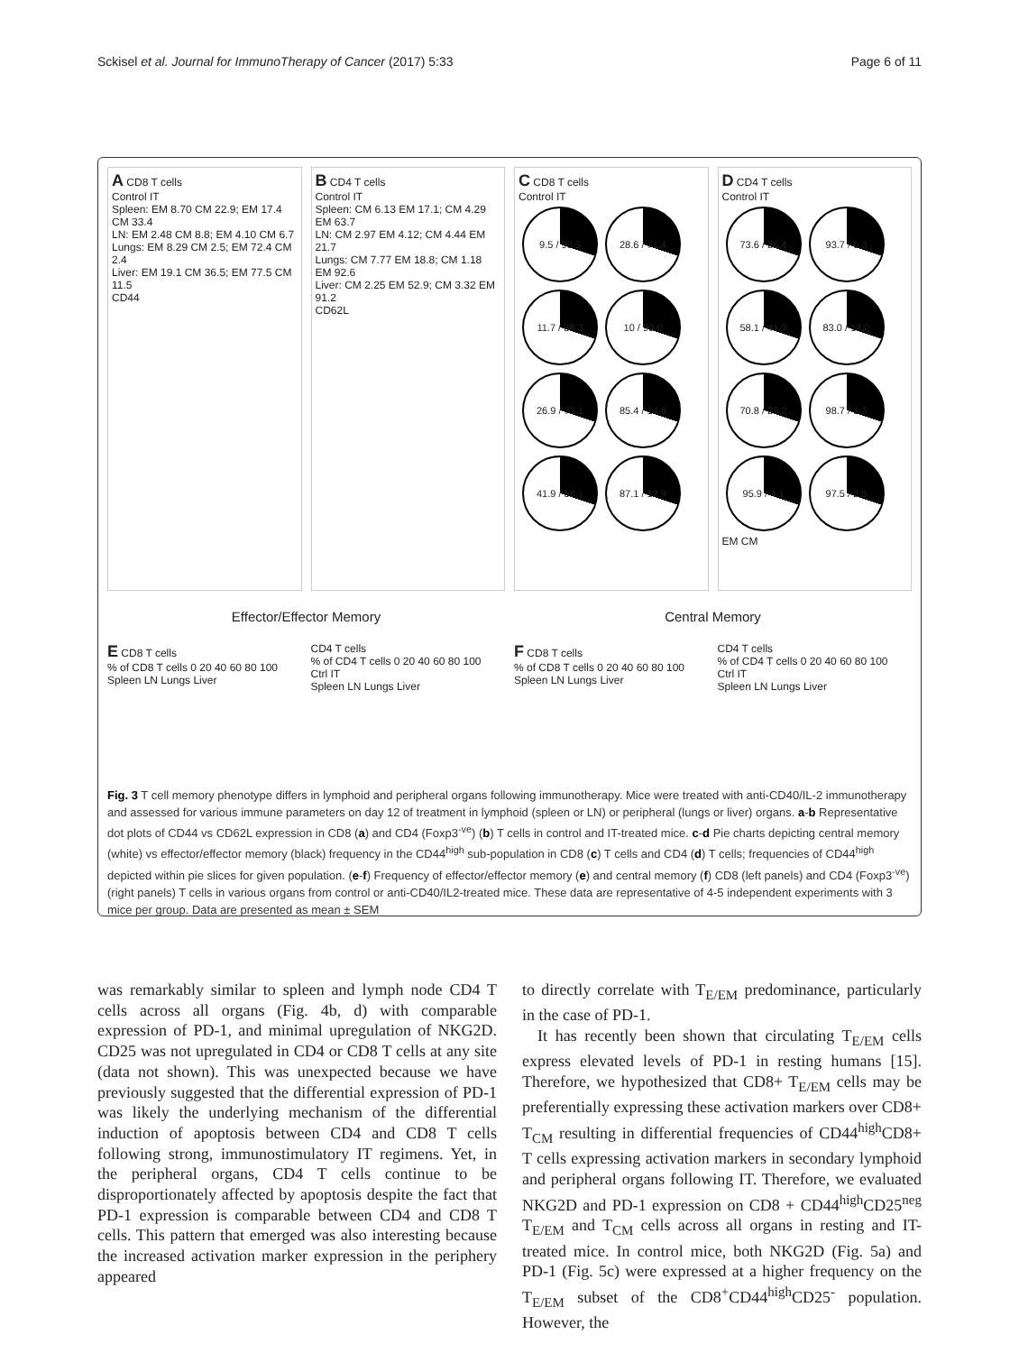Sckisel et al. Journal for ImmunoTherapy of Cancer (2017) 5:33 Page 6 of 11
A CD8 T cells
Control IT
Spleen: EM 8.70 CM 22.9; EM 17.4 CM 33.4
LN: EM 2.48 CM 8.8; EM 4.10 CM 6.7
Lungs: EM 8.29 CM 2.5; EM 72.4 CM 2.4
Liver: EM 19.1 CM 36.5; EM 77.5 CM 11.5
CD44
B CD4 T cells
Control IT
Spleen: CM 6.13 EM 17.1; CM 4.29 EM 63.7
LN: CM 2.97 EM 4.12; CM 4.44 EM 21.7
Lungs: CM 7.77 EM 18.8; CM 1.18 EM 92.6
Liver: CM 2.25 EM 52.9; CM 3.32 EM 91.2
CD62L
C CD8 T cells
Control IT
9.5 / 90.5 28.6 / 71.4 11.7 / 88.3 10 / 90.0 26.9 / 73.1 85.4 / 14.6 41.9 / 58.1 87.1 / 12.9
D CD4 T cells
Control IT
73.6 / 26.4 93.7 / 6.3 58.1 / 41.9 83.0 / 17.0 70.8 / 29.2 98.7 / 1.3 95.9 / 4.1 97.5 / 2.5
EM CM
Effector/Effector Memory Central Memory
E CD8 T cells
% of CD8 T cells 0 20 40 60 80 100
Spleen LN Lungs Liver
CD4 T cells
% of CD4 T cells 0 20 40 60 80 100
Ctrl IT
Spleen LN Lungs Liver
F CD8 T cells
% of CD8 T cells 0 20 40 60 80 100
Spleen LN Lungs Liver
CD4 T cells
% of CD4 T cells 0 20 40 60 80 100
Ctrl IT
Spleen LN Lungs Liver
Fig. 3 T cell memory phenotype differs in lymphoid and peripheral organs following immunotherapy. Mice were treated with anti-CD40/IL-2 immunotherapy and assessed for various immune parameters on day 12 of treatment in lymphoid (spleen or LN) or peripheral (lungs or liver) organs. a-b Representative dot plots of CD44 vs CD62L expression in CD8 (a) and CD4 (Foxp3<sup>-ve</sup>) (b) T cells in control and IT-treated mice. c-d Pie charts depicting central memory (white) vs effector/effector memory (black) frequency in the CD44<sup>high</sup> sub-population in CD8 (c) T cells and CD4 (d) T cells; frequencies of CD44<sup>high</sup> depicted within pie slices for given population. (e-f) Frequency of effector/effector memory (e) and central memory (f) CD8 (left panels) and CD4 (Foxp3<sup>-ve</sup>) (right panels) T cells in various organs from control or anti-CD40/IL2-treated mice. These data are representative of 4-5 independent experiments with 3 mice per group. Data are presented as mean ± SEM
was remarkably similar to spleen and lymph node CD4 T cells across all organs (Fig. 4b, d) with comparable expression of PD-1, and minimal upregulation of NKG2D. CD25 was not upregulated in CD4 or CD8 T cells at any site (data not shown). This was unexpected because we have previously suggested that the differential expression of PD-1 was likely the underlying mechanism of the differential induction of apoptosis between CD4 and CD8 T cells following strong, immunostimulatory IT regimens. Yet, in the peripheral organs, CD4 T cells continue to be disproportionately affected by apoptosis despite the fact that PD-1 expression is comparable between CD4 and CD8 T cells. This pattern that emerged was also interesting because the increased activation marker expression in the periphery appeared
to directly correlate with T<sub>E/EM</sub> predominance, particularly in the case of PD-1.
It has recently been shown that circulating T<sub>E/EM</sub> cells express elevated levels of PD-1 in resting humans [15]. Therefore, we hypothesized that CD8+ T<sub>E/EM</sub> cells may be preferentially expressing these activation markers over CD8+ T<sub>CM</sub> resulting in differential frequencies of CD44<sup>high</sup>CD8+ T cells expressing activation markers in secondary lymphoid and peripheral organs following IT. Therefore, we evaluated NKG2D and PD-1 expression on CD8 + CD44<sup>high</sup>CD25<sup>neg</sup> T<sub>E/EM</sub> and T<sub>CM</sub> cells across all organs in resting and IT-treated mice. In control mice, both NKG2D (Fig. 5a) and PD-1 (Fig. 5c) were expressed at a higher frequency on the T<sub>E/EM</sub> subset of the CD8<sup>+</sup>CD44<sup>high</sup>CD25<sup>-</sup> population. However, the